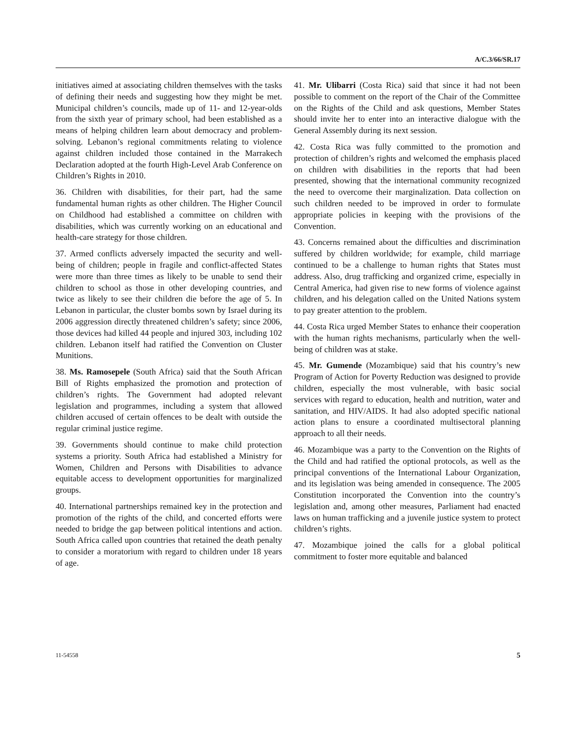A/C.3/66/SR.17
initiatives aimed at associating children themselves with the tasks of defining their needs and suggesting how they might be met. Municipal children’s councils, made up of 11- and 12-year-olds from the sixth year of primary school, had been established as a means of helping children learn about democracy and problem-solving. Lebanon’s regional commitments relating to violence against children included those contained in the Marrakech Declaration adopted at the fourth High-Level Arab Conference on Children’s Rights in 2010.
36. Children with disabilities, for their part, had the same fundamental human rights as other children. The Higher Council on Childhood had established a committee on children with disabilities, which was currently working on an educational and health-care strategy for those children.
37. Armed conflicts adversely impacted the security and well-being of children; people in fragile and conflict-affected States were more than three times as likely to be unable to send their children to school as those in other developing countries, and twice as likely to see their children die before the age of 5. In Lebanon in particular, the cluster bombs sown by Israel during its 2006 aggression directly threatened children’s safety; since 2006, those devices had killed 44 people and injured 303, including 102 children. Lebanon itself had ratified the Convention on Cluster Munitions.
38. Ms. Ramosepele (South Africa) said that the South African Bill of Rights emphasized the promotion and protection of children’s rights. The Government had adopted relevant legislation and programmes, including a system that allowed children accused of certain offences to be dealt with outside the regular criminal justice regime.
39. Governments should continue to make child protection systems a priority. South Africa had established a Ministry for Women, Children and Persons with Disabilities to advance equitable access to development opportunities for marginalized groups.
40. International partnerships remained key in the protection and promotion of the rights of the child, and concerted efforts were needed to bridge the gap between political intentions and action. South Africa called upon countries that retained the death penalty to consider a moratorium with regard to children under 18 years of age.
41. Mr. Ulibarri (Costa Rica) said that since it had not been possible to comment on the report of the Chair of the Committee on the Rights of the Child and ask questions, Member States should invite her to enter into an interactive dialogue with the General Assembly during its next session.
42. Costa Rica was fully committed to the promotion and protection of children’s rights and welcomed the emphasis placed on children with disabilities in the reports that had been presented, showing that the international community recognized the need to overcome their marginalization. Data collection on such children needed to be improved in order to formulate appropriate policies in keeping with the provisions of the Convention.
43. Concerns remained about the difficulties and discrimination suffered by children worldwide; for example, child marriage continued to be a challenge to human rights that States must address. Also, drug trafficking and organized crime, especially in Central America, had given rise to new forms of violence against children, and his delegation called on the United Nations system to pay greater attention to the problem.
44. Costa Rica urged Member States to enhance their cooperation with the human rights mechanisms, particularly when the well-being of children was at stake.
45. Mr. Gumende (Mozambique) said that his country’s new Program of Action for Poverty Reduction was designed to provide children, especially the most vulnerable, with basic social services with regard to education, health and nutrition, water and sanitation, and HIV/AIDS. It had also adopted specific national action plans to ensure a coordinated multisectoral planning approach to all their needs.
46. Mozambique was a party to the Convention on the Rights of the Child and had ratified the optional protocols, as well as the principal conventions of the International Labour Organization, and its legislation was being amended in consequence. The 2005 Constitution incorporated the Convention into the country’s legislation and, among other measures, Parliament had enacted laws on human trafficking and a juvenile justice system to protect children’s rights.
47. Mozambique joined the calls for a global political commitment to foster more equitable and balanced
11-54558 5